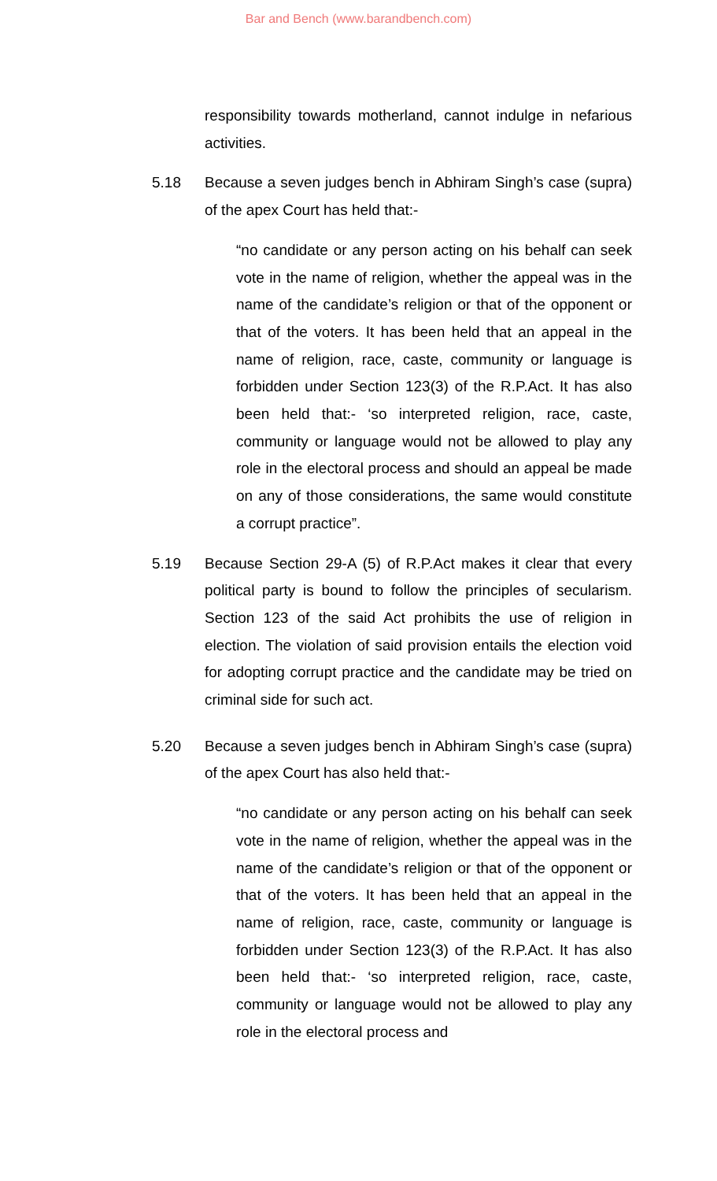Bar and Bench (www.barandbench.com)
responsibility towards motherland, cannot indulge in nefarious activities.
5.18 Because a seven judges bench in Abhiram Singh’s case (supra) of the apex Court has held that:-
“no candidate or any person acting on his behalf can seek vote in the name of religion, whether the appeal was in the name of the candidate’s religion or that of the opponent or that of the voters. It has been held that an appeal in the name of religion, race, caste, community or language is forbidden under Section 123(3) of the R.P.Act. It has also been held that:- ‘so interpreted religion, race, caste, community or language would not be allowed to play any role in the electoral process and should an appeal be made on any of those considerations, the same would constitute a corrupt practice”.
5.19 Because Section 29-A (5) of R.P.Act makes it clear that every political party is bound to follow the principles of secularism. Section 123 of the said Act prohibits the use of religion in election. The violation of said provision entails the election void for adopting corrupt practice and the candidate may be tried on criminal side for such act.
5.20 Because a seven judges bench in Abhiram Singh’s case (supra) of the apex Court has also held that:-
“no candidate or any person acting on his behalf can seek vote in the name of religion, whether the appeal was in the name of the candidate’s religion or that of the opponent or that of the voters. It has been held that an appeal in the name of religion, race, caste, community or language is forbidden under Section 123(3) of the R.P.Act. It has also been held that:- ‘so interpreted religion, race, caste, community or language would not be allowed to play any role in the electoral process and